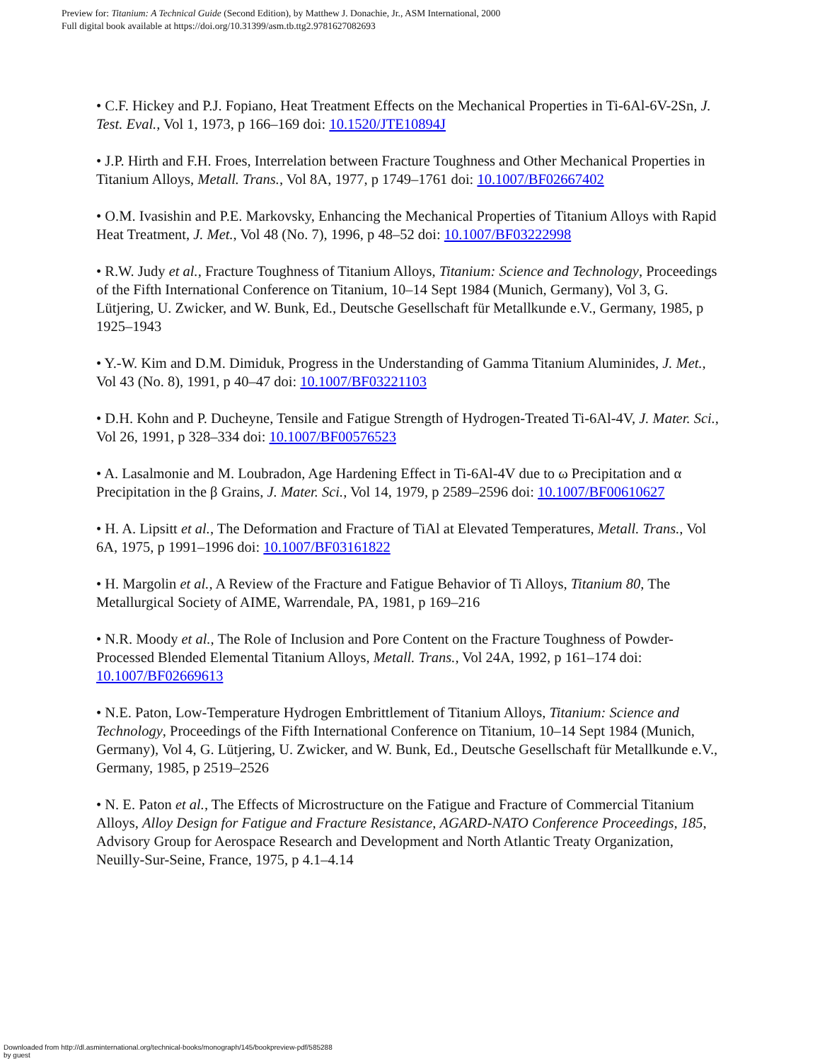Preview for: Titanium: A Technical Guide (Second Edition), by Matthew J. Donachie, Jr., ASM International, 2000
Full digital book available at https://doi.org/10.31399/asm.tb.ttg2.9781627082693
• C.F. Hickey and P.J. Fopiano, Heat Treatment Effects on the Mechanical Properties in Ti-6Al-6V-2Sn, J. Test. Eval., Vol 1, 1973, p 166–169 doi: 10.1520/JTE10894J
• J.P. Hirth and F.H. Froes, Interrelation between Fracture Toughness and Other Mechanical Properties in Titanium Alloys, Metall. Trans., Vol 8A, 1977, p 1749–1761 doi: 10.1007/BF02667402
• O.M. Ivasishin and P.E. Markovsky, Enhancing the Mechanical Properties of Titanium Alloys with Rapid Heat Treatment, J. Met., Vol 48 (No. 7), 1996, p 48–52 doi: 10.1007/BF03222998
• R.W. Judy et al., Fracture Toughness of Titanium Alloys, Titanium: Science and Technology, Proceedings of the Fifth International Conference on Titanium, 10–14 Sept 1984 (Munich, Germany), Vol 3, G. Lütjering, U. Zwicker, and W. Bunk, Ed., Deutsche Gesellschaft für Metallkunde e.V., Germany, 1985, p 1925–1943
• Y.-W. Kim and D.M. Dimiduk, Progress in the Understanding of Gamma Titanium Aluminides, J. Met., Vol 43 (No. 8), 1991, p 40–47 doi: 10.1007/BF03221103
• D.H. Kohn and P. Ducheyne, Tensile and Fatigue Strength of Hydrogen-Treated Ti-6Al-4V, J. Mater. Sci., Vol 26, 1991, p 328–334 doi: 10.1007/BF00576523
• A. Lasalmonie and M. Loubradon, Age Hardening Effect in Ti-6Al-4V due to ω Precipitation and α Precipitation in the β Grains, J. Mater. Sci., Vol 14, 1979, p 2589–2596 doi: 10.1007/BF00610627
• H. A. Lipsitt et al., The Deformation and Fracture of TiAl at Elevated Temperatures, Metall. Trans., Vol 6A, 1975, p 1991–1996 doi: 10.1007/BF03161822
• H. Margolin et al., A Review of the Fracture and Fatigue Behavior of Ti Alloys, Titanium 80, The Metallurgical Society of AIME, Warrendale, PA, 1981, p 169–216
• N.R. Moody et al., The Role of Inclusion and Pore Content on the Fracture Toughness of Powder-Processed Blended Elemental Titanium Alloys, Metall. Trans., Vol 24A, 1992, p 161–174 doi: 10.1007/BF02669613
• N.E. Paton, Low-Temperature Hydrogen Embrittlement of Titanium Alloys, Titanium: Science and Technology, Proceedings of the Fifth International Conference on Titanium, 10–14 Sept 1984 (Munich, Germany), Vol 4, G. Lütjering, U. Zwicker, and W. Bunk, Ed., Deutsche Gesellschaft für Metallkunde e.V., Germany, 1985, p 2519–2526
• N. E. Paton et al., The Effects of Microstructure on the Fatigue and Fracture of Commercial Titanium Alloys, Alloy Design for Fatigue and Fracture Resistance, AGARD-NATO Conference Proceedings, 185, Advisory Group for Aerospace Research and Development and North Atlantic Treaty Organization, Neuilly-Sur-Seine, France, 1975, p 4.1–4.14
Downloaded from http://dl.asminternational.org/technical-books/monograph/145/bookpreview-pdf/585288
by guest